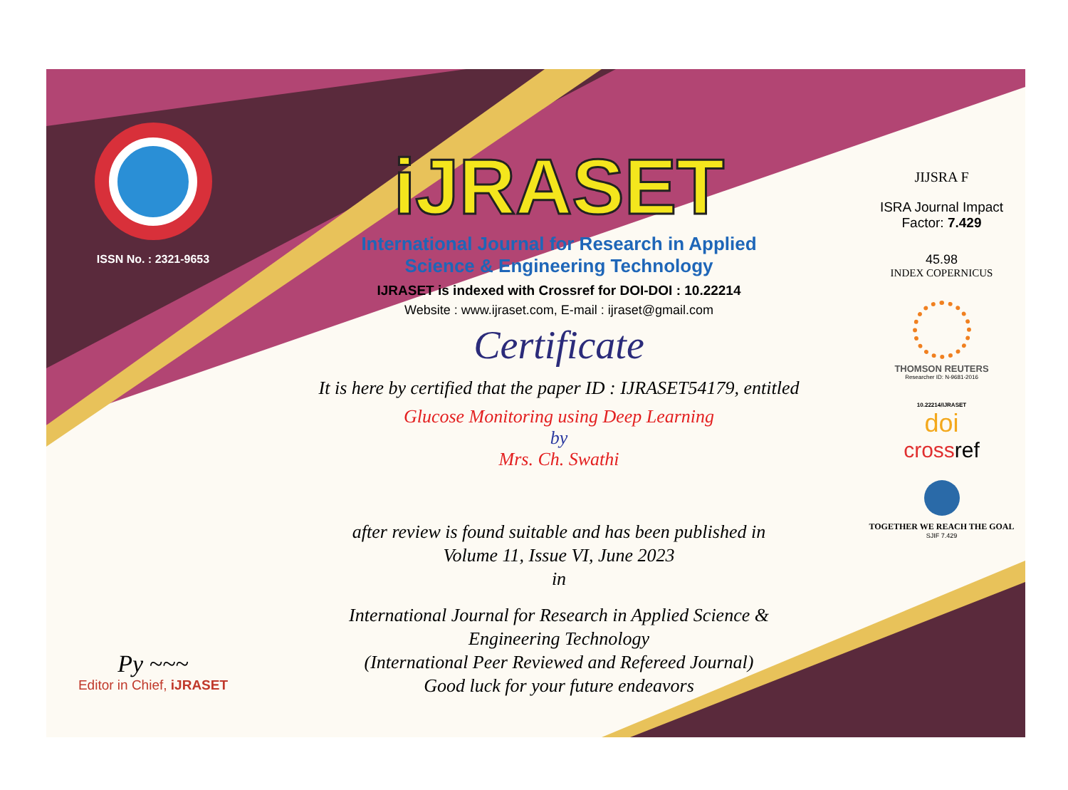ISSN No. : 2321-9653
Py ~~~
Editor in Chief, iJRASET
iJRASET
International Journal for Research in Applied
Science & Engineering Technology
IJRASET is indexed with Crossref for DOI-DOI : 10.22214
Website : www.ijraset.com, E-mail : ijraset@gmail.com
Certificate
It is here by certified that the paper ID : IJRASET54179, entitled
Glucose Monitoring using Deep Learning
by
Mrs. Ch. Swathi
after review is found suitable and has been published in
Volume 11, Issue VI, June 2023
in
International Journal for Research in Applied Science &
Engineering Technology
(International Peer Reviewed and Refereed Journal)
Good luck for your future endeavors
JIJSRA F
ISRA Journal Impact
Factor: 7.429
45.98
INDEX COPERNICUS
THOMSON REUTERS
Researcher ID: N-9681-2016
10.22214/IJRASET
doi
crossref
TOGETHER WE REACH THE GOAL
SJIF 7.429